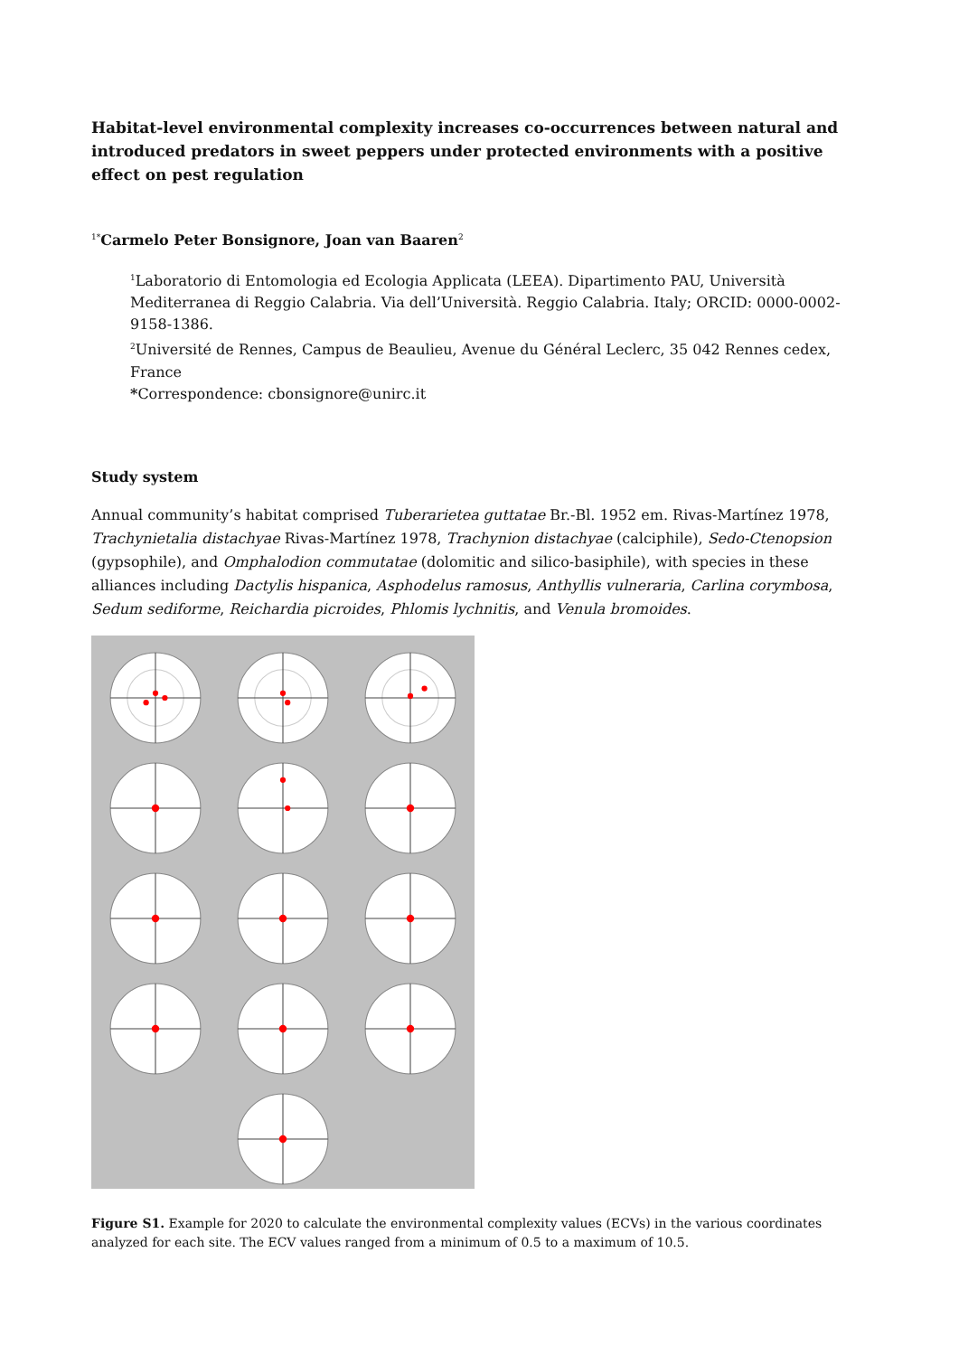Habitat-level environmental complexity increases co-occurrences between natural and introduced predators in sweet peppers under protected environments with a positive effect on pest regulation
<sup>1*</sup>Carmelo Peter Bonsignore, Joan van Baaren<sup>2</sup>
<sup>1</sup> Laboratorio di Entomologia ed Ecologia Applicata (LEEA). Dipartimento PAU, Università Mediterranea di Reggio Calabria. Via dell’Università. Reggio Calabria. Italy; ORCID: 0000-0002-9158-1386.
<sup>2</sup> Université de Rennes, Campus de Beaulieu, Avenue du Général Leclerc, 35 042 Rennes cedex, France
*Correspondence: cbonsignore@unirc.it
Study system
Annual community’s habitat comprised Tuberarietea guttatae Br.-Bl. 1952 em. Rivas-Martínez 1978, Trachynietalia distachyae Rivas-Martínez 1978, Trachynion distachyae (calciphile), Sedo-Ctenopsion (gypsophile), and Omphalodion commutatae (dolomitic and silico-basiphile), with species in these alliances including Dactylis hispanica, Asphodelus ramosus, Anthyllis vulneraria, Carlina corymbosa, Sedum sediforme, Reichardia picroides, Phlomis lychnitis, and Venula bromoides.
Figure S1. Example for 2020 to calculate the environmental complexity values (ECVs) in the various coordinates analyzed for each site. The ECV values ranged from a minimum of 0.5 to a maximum of 10.5.